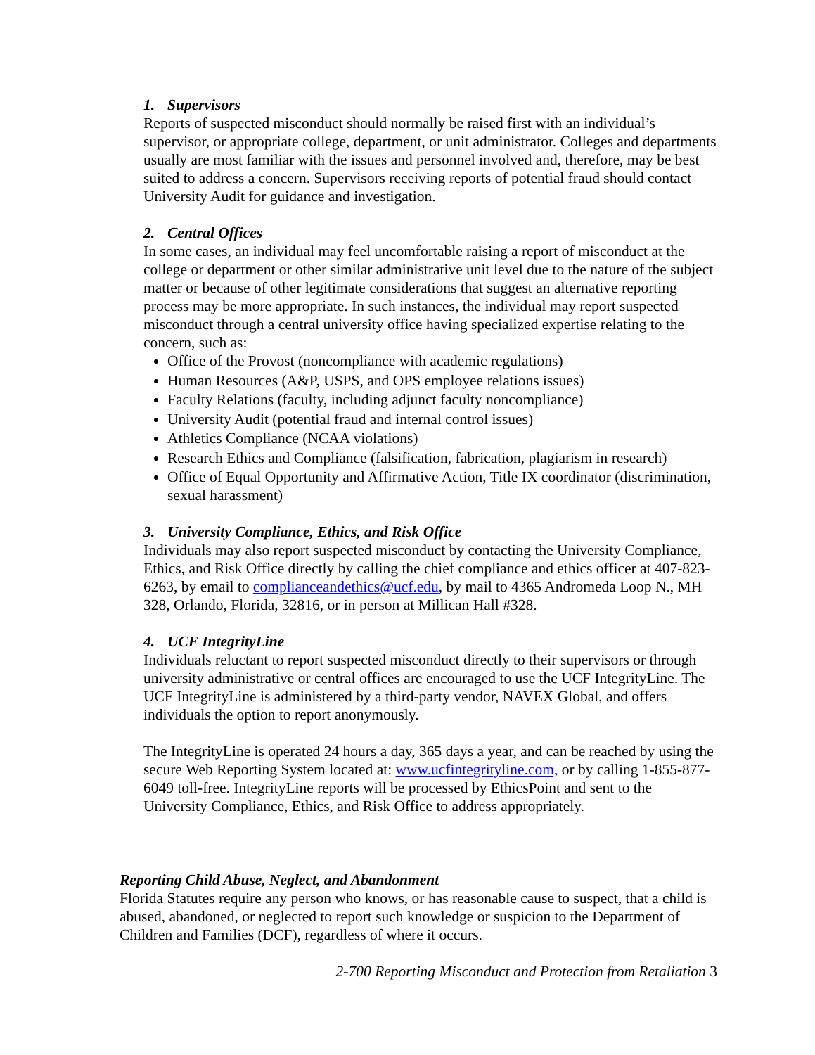1. Supervisors
Reports of suspected misconduct should normally be raised first with an individual’s supervisor, or appropriate college, department, or unit administrator. Colleges and departments usually are most familiar with the issues and personnel involved and, therefore, may be best suited to address a concern. Supervisors receiving reports of potential fraud should contact University Audit for guidance and investigation.
2. Central Offices
In some cases, an individual may feel uncomfortable raising a report of misconduct at the college or department or other similar administrative unit level due to the nature of the subject matter or because of other legitimate considerations that suggest an alternative reporting process may be more appropriate. In such instances, the individual may report suspected misconduct through a central university office having specialized expertise relating to the concern, such as:
Office of the Provost (noncompliance with academic regulations)
Human Resources (A&P, USPS, and OPS employee relations issues)
Faculty Relations (faculty, including adjunct faculty noncompliance)
University Audit (potential fraud and internal control issues)
Athletics Compliance (NCAA violations)
Research Ethics and Compliance (falsification, fabrication, plagiarism in research)
Office of Equal Opportunity and Affirmative Action, Title IX coordinator (discrimination, sexual harassment)
3. University Compliance, Ethics, and Risk Office
Individuals may also report suspected misconduct by contacting the University Compliance, Ethics, and Risk Office directly by calling the chief compliance and ethics officer at 407-823-6263, by email to complianceandethics@ucf.edu, by mail to 4365 Andromeda Loop N., MH 328, Orlando, Florida, 32816, or in person at Millican Hall #328.
4. UCF IntegrityLine
Individuals reluctant to report suspected misconduct directly to their supervisors or through university administrative or central offices are encouraged to use the UCF IntegrityLine. The UCF IntegrityLine is administered by a third-party vendor, NAVEX Global, and offers individuals the option to report anonymously.
The IntegrityLine is operated 24 hours a day, 365 days a year, and can be reached by using the secure Web Reporting System located at: www.ucfintegrityline.com, or by calling 1-855-877-6049 toll-free. IntegrityLine reports will be processed by EthicsPoint and sent to the University Compliance, Ethics, and Risk Office to address appropriately.
Reporting Child Abuse, Neglect, and Abandonment
Florida Statutes require any person who knows, or has reasonable cause to suspect, that a child is abused, abandoned, or neglected to report such knowledge or suspicion to the Department of Children and Families (DCF), regardless of where it occurs.
2-700 Reporting Misconduct and Protection from Retaliation 3